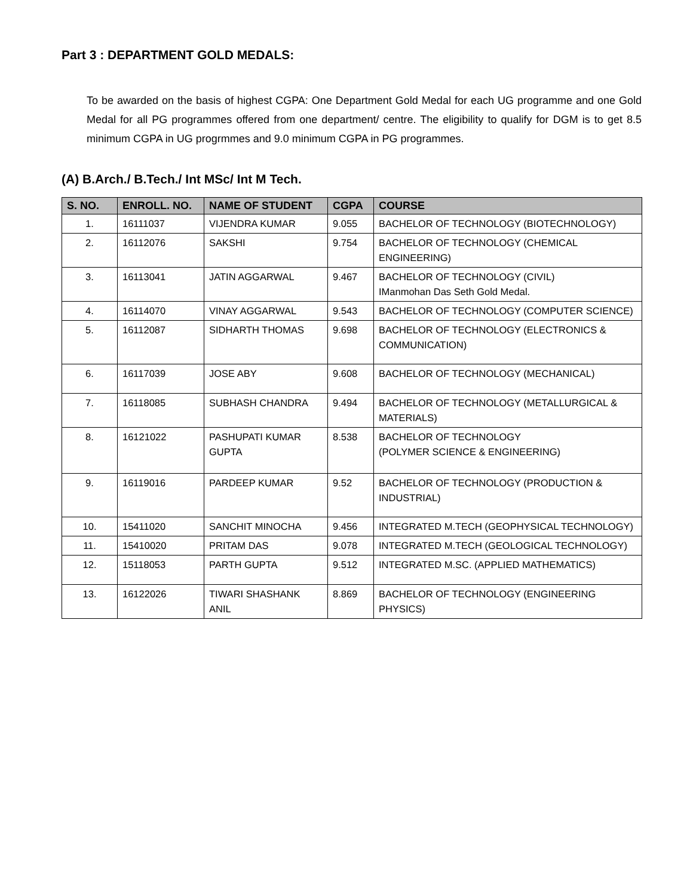Part 3 : DEPARTMENT GOLD MEDALS:
To be awarded on the basis of highest CGPA: One Department Gold Medal for each UG programme and one Gold Medal for all PG programmes offered from one department/ centre. The eligibility to qualify for DGM is to get 8.5 minimum CGPA in UG progrmmes and 9.0 minimum CGPA in PG programmes.
(A) B.Arch./ B.Tech./ Int MSc/ Int M Tech.
| S. NO. | ENROLL. NO. | NAME OF STUDENT | CGPA | COURSE |
| --- | --- | --- | --- | --- |
| 1. | 16111037 | VIJENDRA KUMAR | 9.055 | BACHELOR OF TECHNOLOGY (BIOTECHNOLOGY) |
| 2. | 16112076 | SAKSHI | 9.754 | BACHELOR OF TECHNOLOGY (CHEMICAL ENGINEERING) |
| 3. | 16113041 | JATIN AGGARWAL | 9.467 | BACHELOR OF TECHNOLOGY (CIVIL) IManmohan Das Seth Gold Medal. |
| 4. | 16114070 | VINAY AGGARWAL | 9.543 | BACHELOR OF TECHNOLOGY (COMPUTER SCIENCE) |
| 5. | 16112087 | SIDHARTH THOMAS | 9.698 | BACHELOR OF TECHNOLOGY (ELECTRONICS & COMMUNICATION) |
| 6. | 16117039 | JOSE ABY | 9.608 | BACHELOR OF TECHNOLOGY (MECHANICAL) |
| 7. | 16118085 | SUBHASH CHANDRA | 9.494 | BACHELOR OF TECHNOLOGY (METALLURGICAL & MATERIALS) |
| 8. | 16121022 | PASHUPATI KUMAR GUPTA | 8.538 | BACHELOR OF TECHNOLOGY (POLYMER SCIENCE & ENGINEERING) |
| 9. | 16119016 | PARDEEP KUMAR | 9.52 | BACHELOR OF TECHNOLOGY (PRODUCTION & INDUSTRIAL) |
| 10. | 15411020 | SANCHIT MINOCHA | 9.456 | INTEGRATED M.TECH (GEOPHYSICAL TECHNOLOGY) |
| 11. | 15410020 | PRITAM DAS | 9.078 | INTEGRATED M.TECH (GEOLOGICAL TECHNOLOGY) |
| 12. | 15118053 | PARTH GUPTA | 9.512 | INTEGRATED M.SC. (APPLIED MATHEMATICS) |
| 13. | 16122026 | TIWARI SHASHANK ANIL | 8.869 | BACHELOR OF TECHNOLOGY (ENGINEERING PHYSICS) |